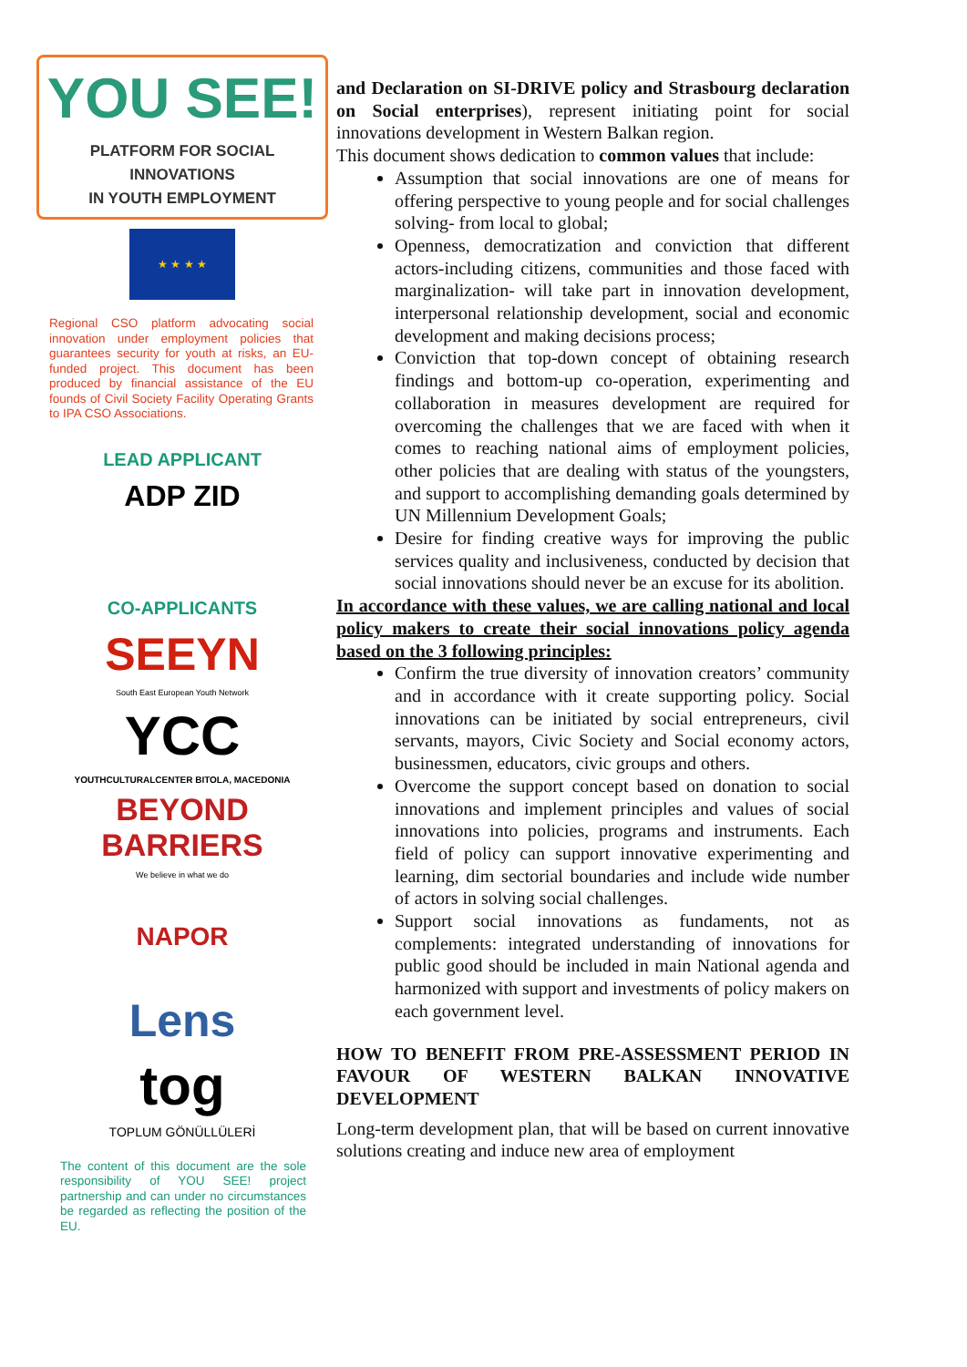YOU SEE!
PLATFORM FOR SOCIAL INNOVATIONS
IN YOUTH EMPLOYMENT
★ ★ ★ ★
Regional CSO platform advocating social innovation under employment policies that guarantees security for youth at risks, an EU-funded project. This document has been produced by financial assistance of the EU founds of Civil Society Facility Operating Grants to IPA CSO Associations.
LEAD APPLICANT
ADP ZID
CO-APPLICANTS
SEEYN
South East European Youth Network
YCC
YOUTHCULTURALCENTER BITOLA, MACEDONIA
BEYOND BARRIERS
We believe in what we do
NAPOR
Lens
tog
TOPLUM GÖNÜLLÜLERİ
The content of this document are the sole responsibility of YOU SEE! project partnership and can under no circumstances be regarded as reflecting the position of the EU.
and Declaration on SI-DRIVE policy and Strasbourg declaration on Social enterprises), represent initiating point for social innovations development in Western Balkan region.
This document shows dedication to common values that include:
Assumption that social innovations are one of means for offering perspective to young people and for social challenges solving- from local to global;
Openness, democratization and conviction that different actors-including citizens, communities and those faced with marginalization- will take part in innovation development, interpersonal relationship development, social and economic development and making decisions process;
Conviction that top-down concept of obtaining research findings and bottom-up co-operation, experimenting and collaboration in measures development are required for overcoming the challenges that we are faced with when it comes to reaching national aims of employment policies, other policies that are dealing with status of the youngsters, and support to accomplishing demanding goals determined by UN Millennium Development Goals;
Desire for finding creative ways for improving the public services quality and inclusiveness, conducted by decision that social innovations should never be an excuse for its abolition.
In accordance with these values, we are calling national and local policy makers to create their social innovations policy agenda based on the 3 following principles:
Confirm the true diversity of innovation creators’ community and in accordance with it create supporting policy. Social innovations can be initiated by social entrepreneurs, civil servants, mayors, Civic Society and Social economy actors, businessmen, educators, civic groups and others.
Overcome the support concept based on donation to social innovations and implement principles and values of social innovations into policies, programs and instruments. Each field of policy can support innovative experimenting and learning, dim sectorial boundaries and include wide number of actors in solving social challenges.
Support social innovations as fundaments, not as complements: integrated understanding of innovations for public good should be included in main National agenda and harmonized with support and investments of policy makers on each government level.
HOW TO BENEFIT FROM PRE-ASSESSMENT PERIOD IN FAVOUR OF WESTERN BALKAN INNOVATIVE DEVELOPMENT
Long-term development plan, that will be based on current innovative solutions creating and induce new area of employment